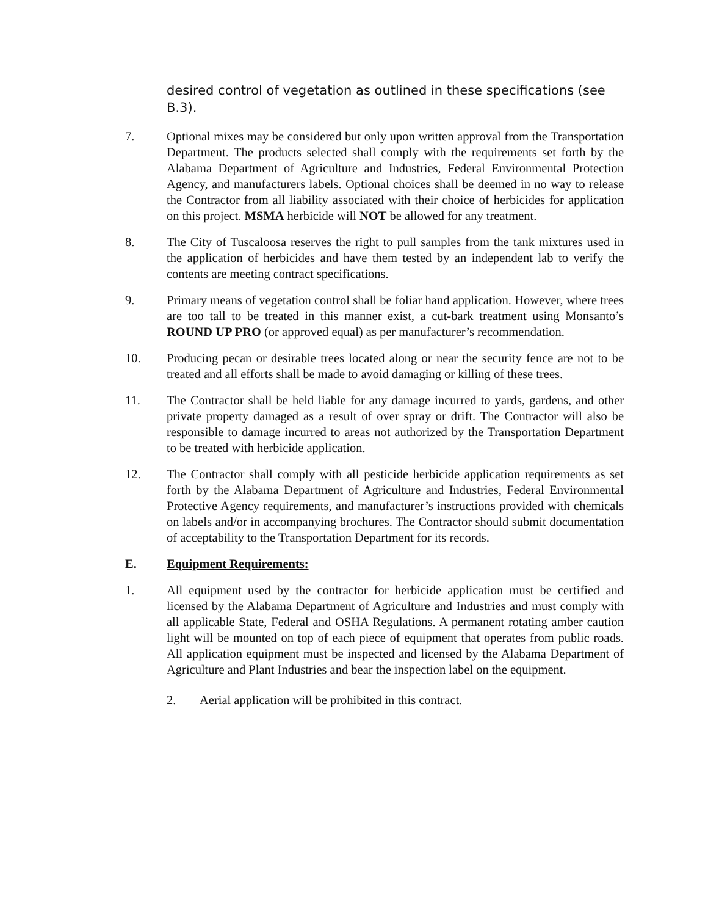desired control of vegetation as outlined in these specifications (see B.3).
7. Optional mixes may be considered but only upon written approval from the Transportation Department. The products selected shall comply with the requirements set forth by the Alabama Department of Agriculture and Industries, Federal Environmental Protection Agency, and manufacturers labels. Optional choices shall be deemed in no way to release the Contractor from all liability associated with their choice of herbicides for application on this project. MSMA herbicide will NOT be allowed for any treatment.
8. The City of Tuscaloosa reserves the right to pull samples from the tank mixtures used in the application of herbicides and have them tested by an independent lab to verify the contents are meeting contract specifications.
9. Primary means of vegetation control shall be foliar hand application. However, where trees are too tall to be treated in this manner exist, a cut-bark treatment using Monsanto’s ROUND UP PRO (or approved equal) as per manufacturer’s recommendation.
10. Producing pecan or desirable trees located along or near the security fence are not to be treated and all efforts shall be made to avoid damaging or killing of these trees.
11. The Contractor shall be held liable for any damage incurred to yards, gardens, and other private property damaged as a result of over spray or drift. The Contractor will also be responsible to damage incurred to areas not authorized by the Transportation Department to be treated with herbicide application.
12. The Contractor shall comply with all pesticide herbicide application requirements as set forth by the Alabama Department of Agriculture and Industries, Federal Environmental Protective Agency requirements, and manufacturer’s instructions provided with chemicals on labels and/or in accompanying brochures. The Contractor should submit documentation of acceptability to the Transportation Department for its records.
E. Equipment Requirements:
1. All equipment used by the contractor for herbicide application must be certified and licensed by the Alabama Department of Agriculture and Industries and must comply with all applicable State, Federal and OSHA Regulations. A permanent rotating amber caution light will be mounted on top of each piece of equipment that operates from public roads. All application equipment must be inspected and licensed by the Alabama Department of Agriculture and Plant Industries and bear the inspection label on the equipment.
2. Aerial application will be prohibited in this contract.